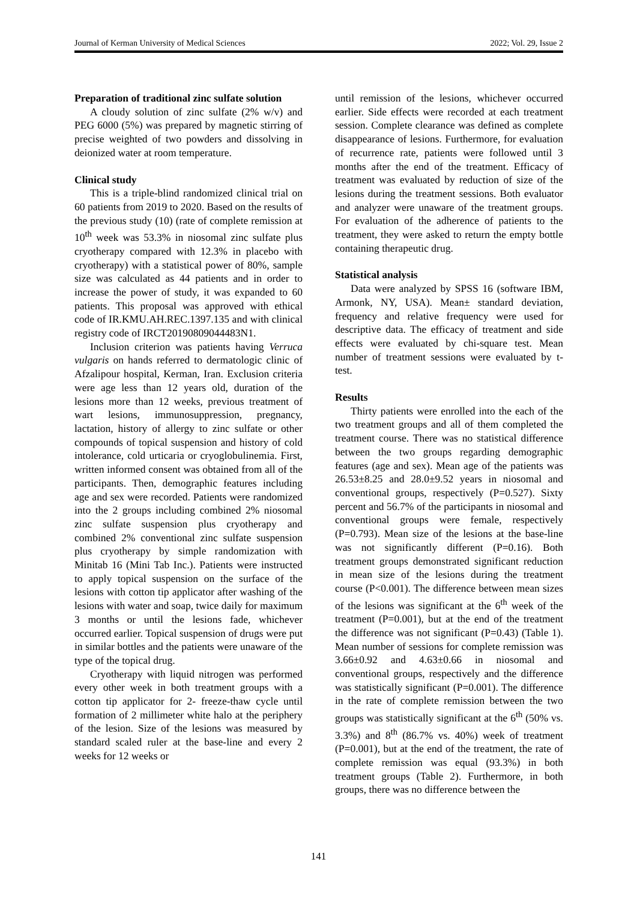Journal of Kerman University of Medical Sciences 2022; Vol. 29, Issue 2
Preparation of traditional zinc sulfate solution
A cloudy solution of zinc sulfate (2% w/v) and PEG 6000 (5%) was prepared by magnetic stirring of precise weighted of two powders and dissolving in deionized water at room temperature.
Clinical study
This is a triple-blind randomized clinical trial on 60 patients from 2019 to 2020. Based on the results of the previous study (10) (rate of complete remission at 10<sup>th</sup> week was 53.3% in niosomal zinc sulfate plus cryotherapy compared with 12.3% in placebo with cryotherapy) with a statistical power of 80%, sample size was calculated as 44 patients and in order to increase the power of study, it was expanded to 60 patients. This proposal was approved with ethical code of IR.KMU.AH.REC.1397.135 and with clinical registry code of IRCT20190809044483N1.
Inclusion criterion was patients having Verruca vulgaris on hands referred to dermatologic clinic of Afzalipour hospital, Kerman, Iran. Exclusion criteria were age less than 12 years old, duration of the lesions more than 12 weeks, previous treatment of wart lesions, immunosuppression, pregnancy, lactation, history of allergy to zinc sulfate or other compounds of topical suspension and history of cold intolerance, cold urticaria or cryoglobulinemia. First, written informed consent was obtained from all of the participants. Then, demographic features including age and sex were recorded. Patients were randomized into the 2 groups including combined 2% niosomal zinc sulfate suspension plus cryotherapy and combined 2% conventional zinc sulfate suspension plus cryotherapy by simple randomization with Minitab 16 (Mini Tab Inc.). Patients were instructed to apply topical suspension on the surface of the lesions with cotton tip applicator after washing of the lesions with water and soap, twice daily for maximum 3 months or until the lesions fade, whichever occurred earlier. Topical suspension of drugs were put in similar bottles and the patients were unaware of the type of the topical drug.
Cryotherapy with liquid nitrogen was performed every other week in both treatment groups with a cotton tip applicator for 2- freeze-thaw cycle until formation of 2 millimeter white halo at the periphery of the lesion. Size of the lesions was measured by standard scaled ruler at the base-line and every 2 weeks for 12 weeks or
until remission of the lesions, whichever occurred earlier. Side effects were recorded at each treatment session. Complete clearance was defined as complete disappearance of lesions. Furthermore, for evaluation of recurrence rate, patients were followed until 3 months after the end of the treatment. Efficacy of treatment was evaluated by reduction of size of the lesions during the treatment sessions. Both evaluator and analyzer were unaware of the treatment groups. For evaluation of the adherence of patients to the treatment, they were asked to return the empty bottle containing therapeutic drug.
Statistical analysis
Data were analyzed by SPSS 16 (software IBM, Armonk, NY, USA). Mean± standard deviation, frequency and relative frequency were used for descriptive data. The efficacy of treatment and side effects were evaluated by chi-square test. Mean number of treatment sessions were evaluated by t-test.
Results
Thirty patients were enrolled into the each of the two treatment groups and all of them completed the treatment course. There was no statistical difference between the two groups regarding demographic features (age and sex). Mean age of the patients was 26.53±8.25 and 28.0±9.52 years in niosomal and conventional groups, respectively (P=0.527). Sixty percent and 56.7% of the participants in niosomal and conventional groups were female, respectively (P=0.793). Mean size of the lesions at the base-line was not significantly different (P=0.16). Both treatment groups demonstrated significant reduction in mean size of the lesions during the treatment course (P<0.001). The difference between mean sizes of the lesions was significant at the 6<sup>th</sup> week of the treatment (P=0.001), but at the end of the treatment the difference was not significant (P=0.43) (Table 1). Mean number of sessions for complete remission was 3.66±0.92 and 4.63±0.66 in niosomal and conventional groups, respectively and the difference was statistically significant (P=0.001). The difference in the rate of complete remission between the two groups was statistically significant at the 6<sup>th</sup> (50% vs. 3.3%) and 8<sup>th</sup> (86.7% vs. 40%) week of treatment (P=0.001), but at the end of the treatment, the rate of complete remission was equal (93.3%) in both treatment groups (Table 2). Furthermore, in both groups, there was no difference between the
141